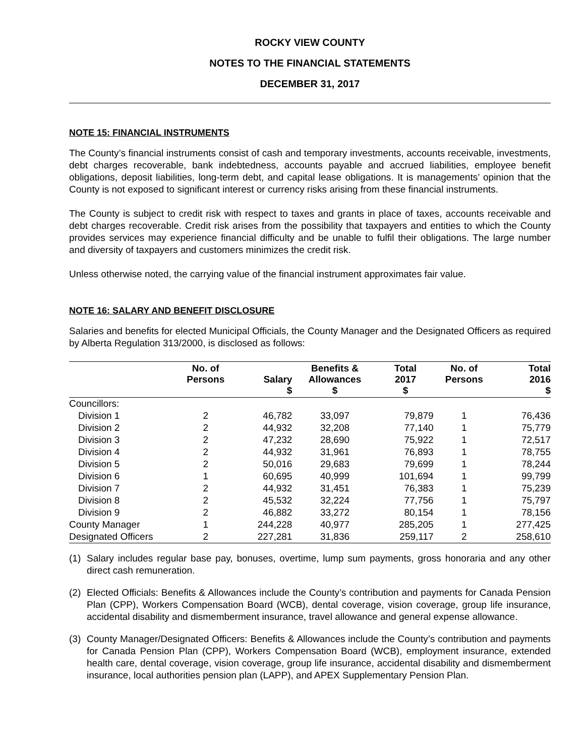ROCKY VIEW COUNTY
NOTES TO THE FINANCIAL STATEMENTS
DECEMBER 31, 2017
NOTE 15: FINANCIAL INSTRUMENTS
The County’s financial instruments consist of cash and temporary investments, accounts receivable, investments, debt charges recoverable, bank indebtedness, accounts payable and accrued liabilities, employee benefit obligations, deposit liabilities, long-term debt, and capital lease obligations. It is managements’ opinion that the County is not exposed to significant interest or currency risks arising from these financial instruments.
The County is subject to credit risk with respect to taxes and grants in place of taxes, accounts receivable and debt charges recoverable. Credit risk arises from the possibility that taxpayers and entities to which the County provides services may experience financial difficulty and be unable to fulfil their obligations. The large number and diversity of taxpayers and customers minimizes the credit risk.
Unless otherwise noted, the carrying value of the financial instrument approximates fair value.
NOTE 16: SALARY AND BENEFIT DISCLOSURE
Salaries and benefits for elected Municipal Officials, the County Manager and the Designated Officers as required by Alberta Regulation 313/2000, is disclosed as follows:
| | No. of Persons | Salary $ | Benefits & Allowances $ | Total 2017 $ | No. of Persons | Total 2016 $ |
| --- | --- | --- | --- | --- | --- | --- |
| Councillors: | | | | | | |
| Division 1 | 2 | 46,782 | 33,097 | 79,879 | 1 | 76,436 |
| Division 2 | 2 | 44,932 | 32,208 | 77,140 | 1 | 75,779 |
| Division 3 | 2 | 47,232 | 28,690 | 75,922 | 1 | 72,517 |
| Division 4 | 2 | 44,932 | 31,961 | 76,893 | 1 | 78,755 |
| Division 5 | 2 | 50,016 | 29,683 | 79,699 | 1 | 78,244 |
| Division 6 | 1 | 60,695 | 40,999 | 101,694 | 1 | 99,799 |
| Division 7 | 2 | 44,932 | 31,451 | 76,383 | 1 | 75,239 |
| Division 8 | 2 | 45,532 | 32,224 | 77,756 | 1 | 75,797 |
| Division 9 | 2 | 46,882 | 33,272 | 80,154 | 1 | 78,156 |
| County Manager | 1 | 244,228 | 40,977 | 285,205 | 1 | 277,425 |
| Designated Officers | 2 | 227,281 | 31,836 | 259,117 | 2 | 258,610 |
(1) Salary includes regular base pay, bonuses, overtime, lump sum payments, gross honoraria and any other direct cash remuneration.
(2) Elected Officials: Benefits & Allowances include the County’s contribution and payments for Canada Pension Plan (CPP), Workers Compensation Board (WCB), dental coverage, vision coverage, group life insurance, accidental disability and dismemberment insurance, travel allowance and general expense allowance.
(3) County Manager/Designated Officers: Benefits & Allowances include the County’s contribution and payments for Canada Pension Plan (CPP), Workers Compensation Board (WCB), employment insurance, extended health care, dental coverage, vision coverage, group life insurance, accidental disability and dismemberment insurance, local authorities pension plan (LAPP), and APEX Supplementary Pension Plan.